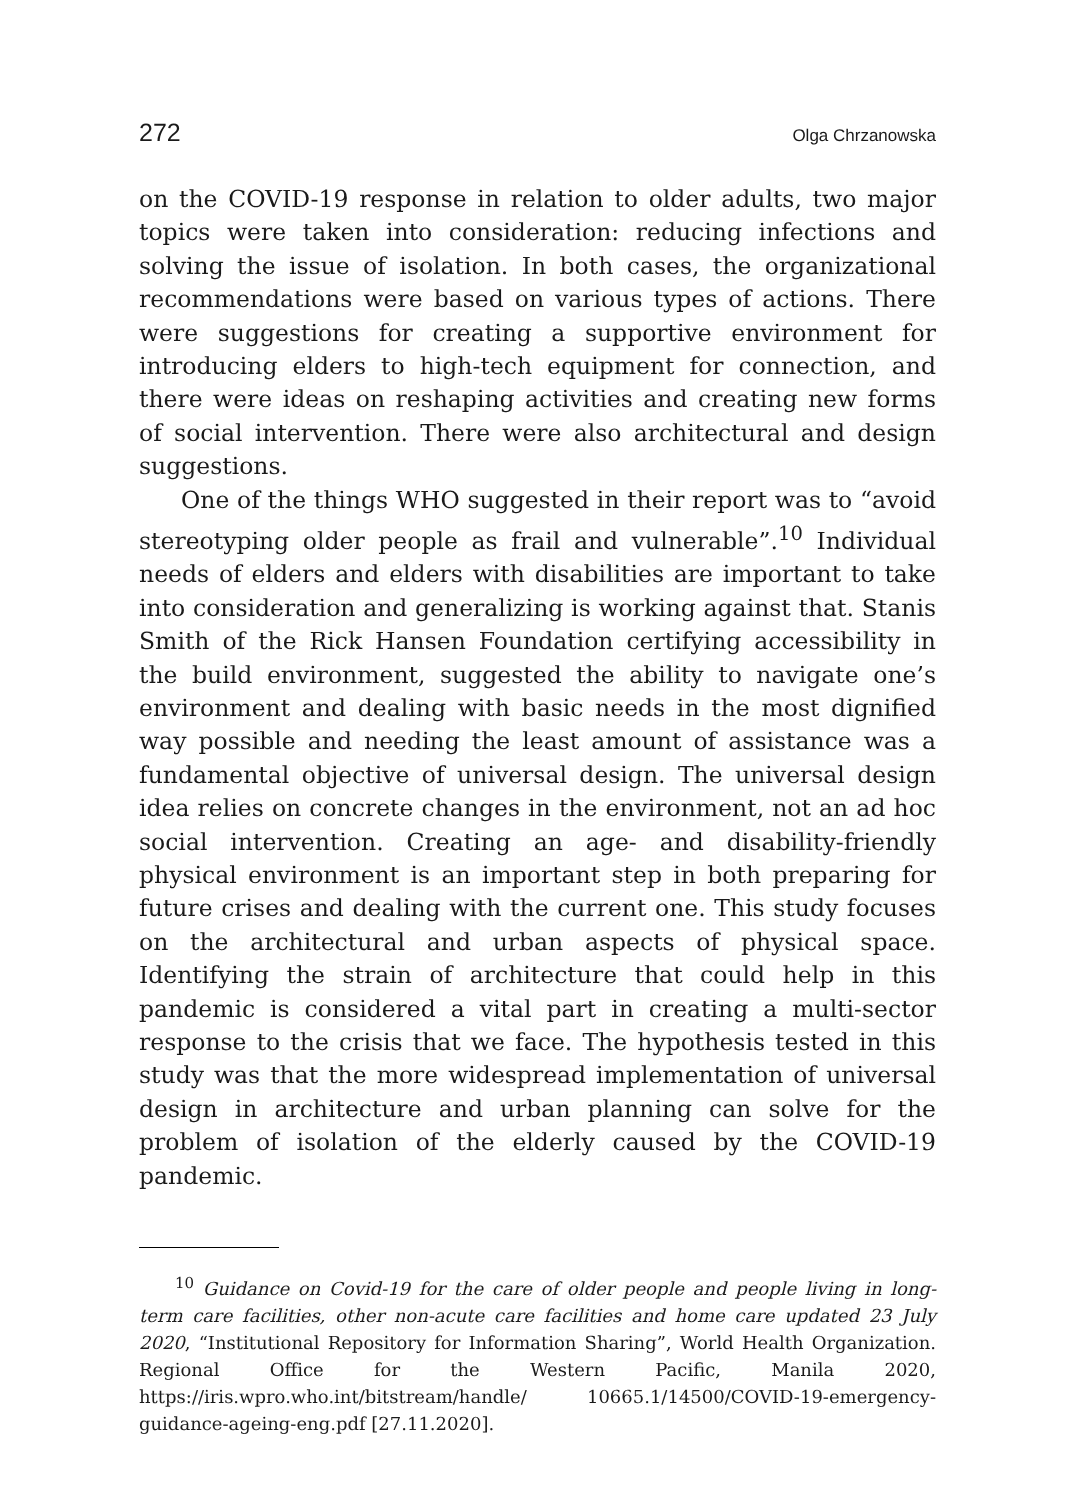272 Olga Chrzanowska
on the COVID-19 response in relation to older adults, two major topics were taken into consideration: reducing infections and solving the issue of isolation. In both cases, the organizational recommendations were based on various types of actions. There were suggestions for creating a supportive environment for introducing elders to high-tech equipment for connection, and there were ideas on reshaping activities and creating new forms of social intervention. There were also architectural and design suggestions.
One of the things WHO suggested in their report was to “avoid stereotyping older people as frail and vulnerable”.<sup>10</sup> Individual needs of elders and elders with disabilities are important to take into consideration and generalizing is working against that. Stanis Smith of the Rick Hansen Foundation certifying accessibility in the build environment, suggested the ability to navigate one’s environment and dealing with basic needs in the most dignified way possible and needing the least amount of assistance was a fundamental objective of universal design. The universal design idea relies on concrete changes in the environment, not an ad hoc social intervention. Creating an age- and disability-friendly physical environment is an important step in both preparing for future crises and dealing with the current one. This study focuses on the architectural and urban aspects of physical space. Identifying the strain of architecture that could help in this pandemic is considered a vital part in creating a multi-sector response to the crisis that we face. The hypothesis tested in this study was that the more widespread implementation of universal design in architecture and urban planning can solve for the problem of isolation of the elderly caused by the COVID-19 pandemic.
<sup>10</sup> Guidance on Covid-19 for the care of older people and people living in long-term care facilities, other non-acute care facilities and home care updated 23 July 2020, “Institutional Repository for Information Sharing”, World Health Organization. Regional Office for the Western Pacific, Manila 2020, https://iris.wpro.who.int/bitstream/handle/ 10665.1/14500/COVID-19-emergency-guidance-ageing-eng.pdf [27.11.2020].